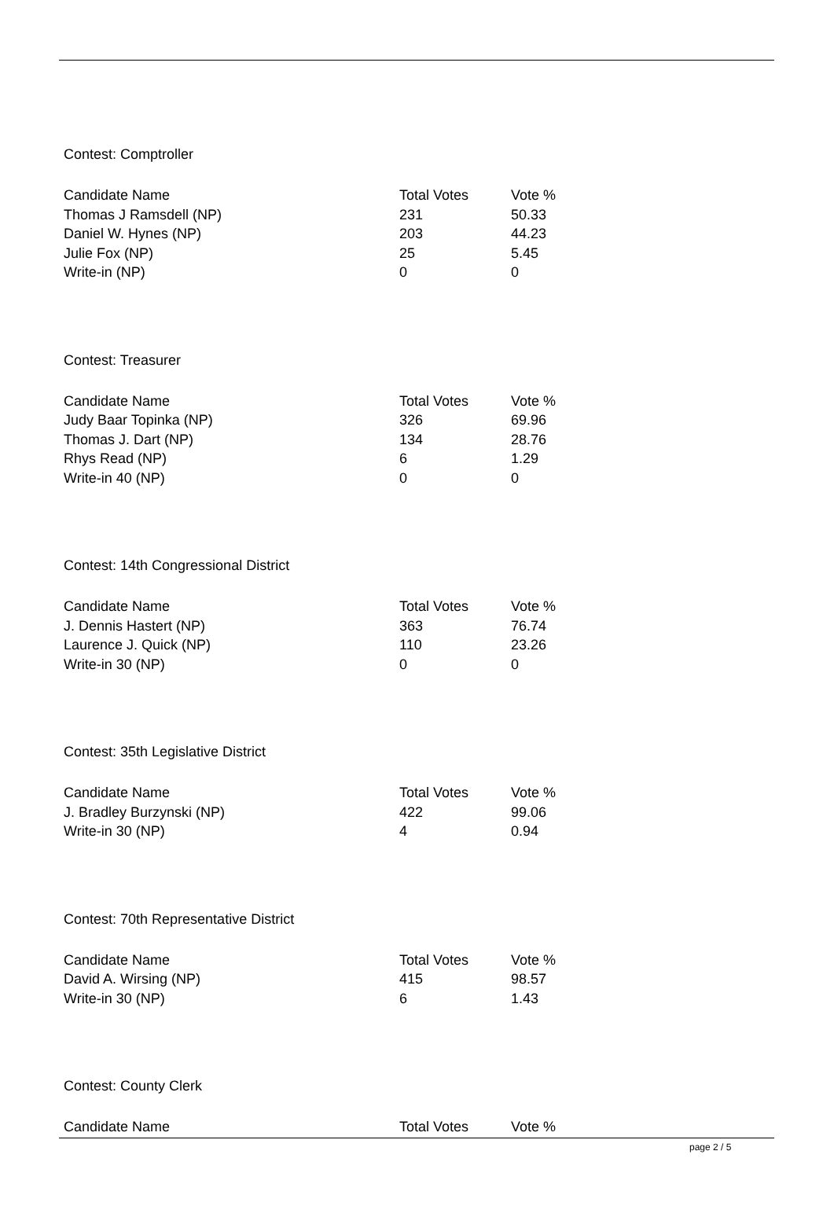Contest: Comptroller
| Candidate Name | Total Votes | Vote % |
| --- | --- | --- |
| Thomas J Ramsdell (NP) | 231 | 50.33 |
| Daniel W. Hynes (NP) | 203 | 44.23 |
| Julie Fox (NP) | 25 | 5.45 |
| Write-in (NP) | 0 | 0 |
Contest: Treasurer
| Candidate Name | Total Votes | Vote % |
| --- | --- | --- |
| Judy Baar Topinka (NP) | 326 | 69.96 |
| Thomas J. Dart (NP) | 134 | 28.76 |
| Rhys Read (NP) | 6 | 1.29 |
| Write-in 40 (NP) | 0 | 0 |
Contest: 14th Congressional District
| Candidate Name | Total Votes | Vote % |
| --- | --- | --- |
| J. Dennis Hastert (NP) | 363 | 76.74 |
| Laurence J. Quick (NP) | 110 | 23.26 |
| Write-in 30 (NP) | 0 | 0 |
Contest: 35th Legislative District
| Candidate Name | Total Votes | Vote % |
| --- | --- | --- |
| J. Bradley Burzynski (NP) | 422 | 99.06 |
| Write-in 30 (NP) | 4 | 0.94 |
Contest: 70th Representative District
| Candidate Name | Total Votes | Vote % |
| --- | --- | --- |
| David A. Wirsing (NP) | 415 | 98.57 |
| Write-in 30 (NP) | 6 | 1.43 |
Contest: County Clerk
| Candidate Name | Total Votes | Vote % |
| --- | --- | --- |
page 2 / 5